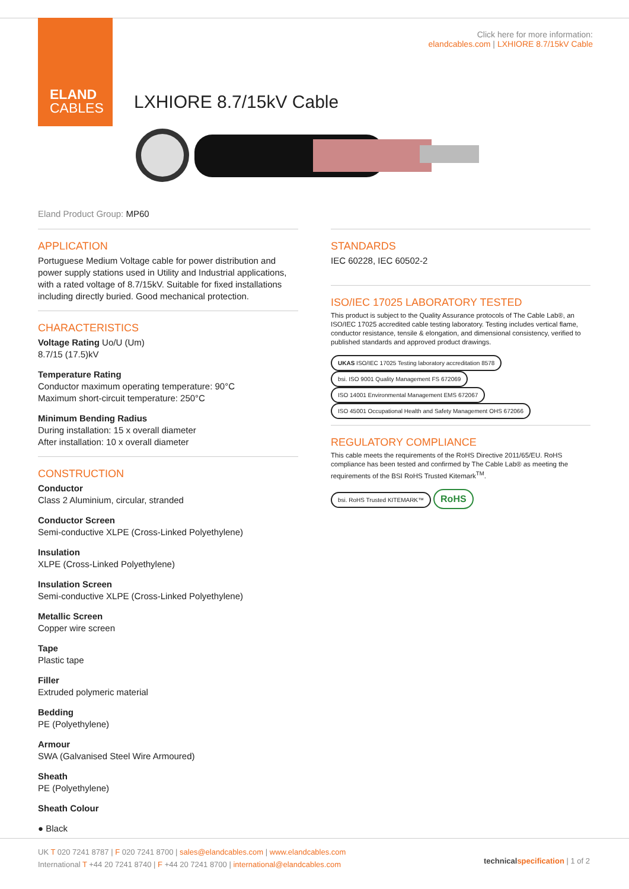ELAND
CABLES
Click here for more information:
elandcables.com | LXHIORE 8.7/15kV Cable
LXHIORE 8.7/15kV Cable
Eland Product Group: MP60
APPLICATION
Portuguese Medium Voltage cable for power distribution and power supply stations used in Utility and Industrial applications, with a rated voltage of 8.7/15kV. Suitable for fixed installations including directly buried. Good mechanical protection.
CHARACTERISTICS
Voltage Rating Uo/U (Um)
8.7/15 (17.5)kV
Temperature Rating
Conductor maximum operating temperature: 90°C
Maximum short-circuit temperature: 250°C
Minimum Bending Radius
During installation: 15 x overall diameter
After installation: 10 x overall diameter
CONSTRUCTION
Conductor
Class 2 Aluminium, circular, stranded
Conductor Screen
Semi-conductive XLPE (Cross-Linked Polyethylene)
Insulation
XLPE (Cross-Linked Polyethylene)
Insulation Screen
Semi-conductive XLPE (Cross-Linked Polyethylene)
Metallic Screen
Copper wire screen
Tape
Plastic tape
Filler
Extruded polymeric material
Bedding
PE (Polyethylene)
Armour
SWA (Galvanised Steel Wire Armoured)
Sheath
PE (Polyethylene)
Sheath Colour
● Black
STANDARDS
IEC 60228, IEC 60502-2
ISO/IEC 17025 LABORATORY TESTED
This product is subject to the Quality Assurance protocols of The Cable Lab®, an ISO/IEC 17025 accredited cable testing laboratory. Testing includes vertical flame, conductor resistance, tensile & elongation, and dimensional consistency, verified to published standards and approved product drawings.
UKAS ISO/IEC 17025 Testing laboratory accreditation 8578 bsi. ISO 9001 Quality Management FS 672069 ISO 14001 Environmental Management EMS 672067 ISO 45001 Occupational Health and Safety Management OHS 672066
REGULATORY COMPLIANCE
This cable meets the requirements of the RoHS Directive 2011/65/EU. RoHS compliance has been tested and confirmed by The Cable Lab® as meeting the requirements of the BSI RoHS Trusted Kitemark<sup>TM</sup>.
bsi. RoHS Trusted KITEMARK™ RoHS
UK T 020 7241 8787 | F 020 7241 8700 | sales@elandcables.com | www.elandcables.com
International T +44 20 7241 8740 | F +44 20 7241 8700 | international@elandcables.com
technical specification | 1 of 2